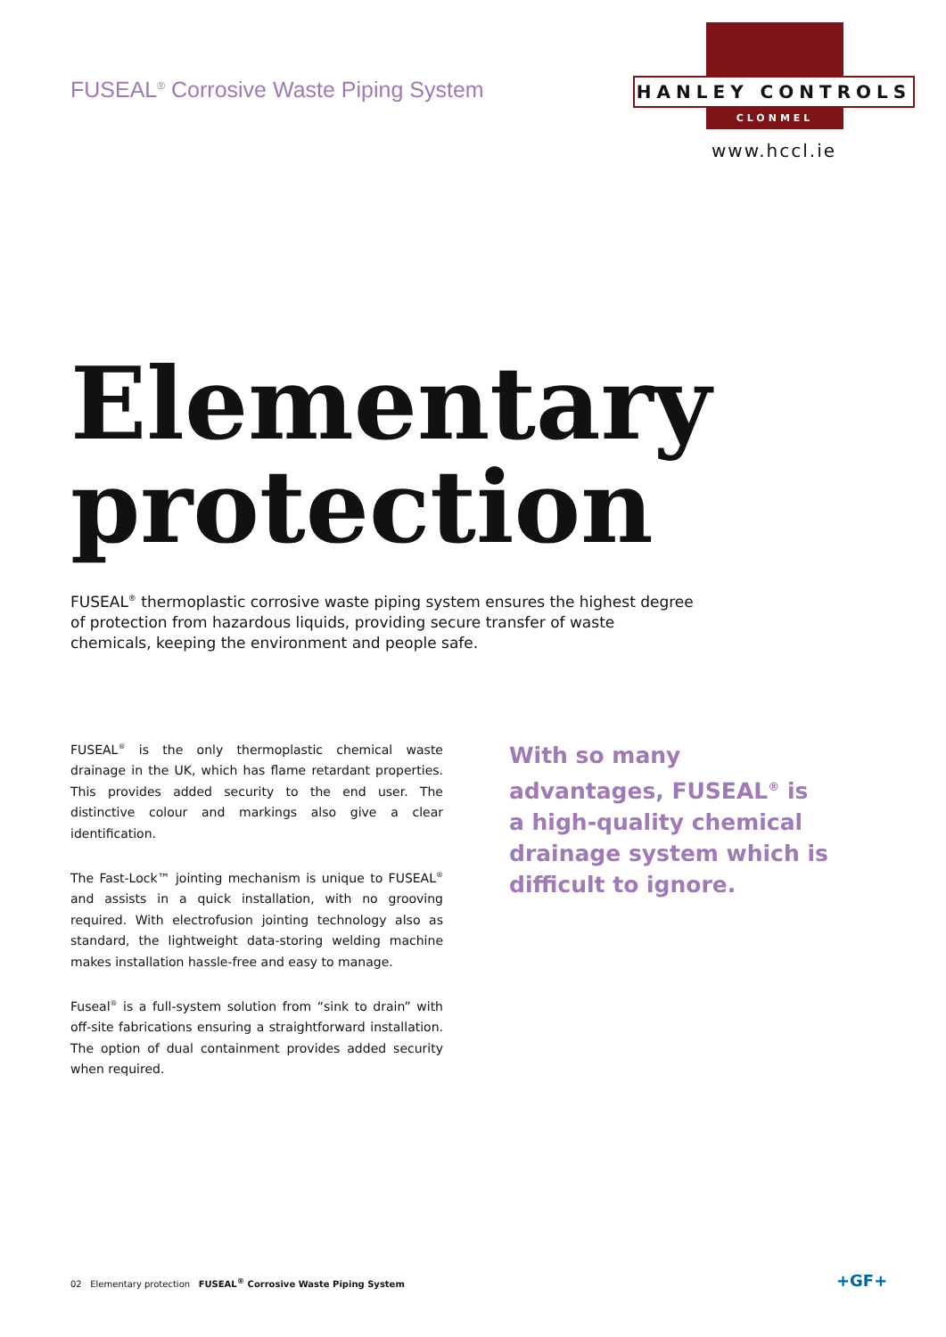FUSEAL<sup>®</sup> Corrosive Waste Piping System
HANLEY CONTROLS
CLONMEL
www.hccl.ie
Elementary
protection
FUSEAL<sup>®</sup> thermoplastic corrosive waste piping system ensures the highest degree of protection from hazardous liquids, providing secure transfer of waste chemicals, keeping the environment and people safe.
FUSEAL<sup>®</sup> is the only thermoplastic chemical waste drainage in the UK, which has flame retardant properties. This provides added security to the end user. The distinctive colour and markings also give a clear identification.
The Fast-Lock™ jointing mechanism is unique to FUSEAL<sup>®</sup> and assists in a quick installation, with no grooving required. With electrofusion jointing technology also as standard, the lightweight data-storing welding machine makes installation hassle-free and easy to manage.
Fuseal<sup>®</sup> is a full-system solution from “sink to drain” with off-site fabrications ensuring a straightforward installation. The option of dual containment provides added security when required.
With so many advantages, FUSEAL<sup>®</sup> is a high-quality chemical drainage system which is difficult to ignore.
02 Elementary protection FUSEAL<sup>®</sup> Corrosive Waste Piping System
+GF+